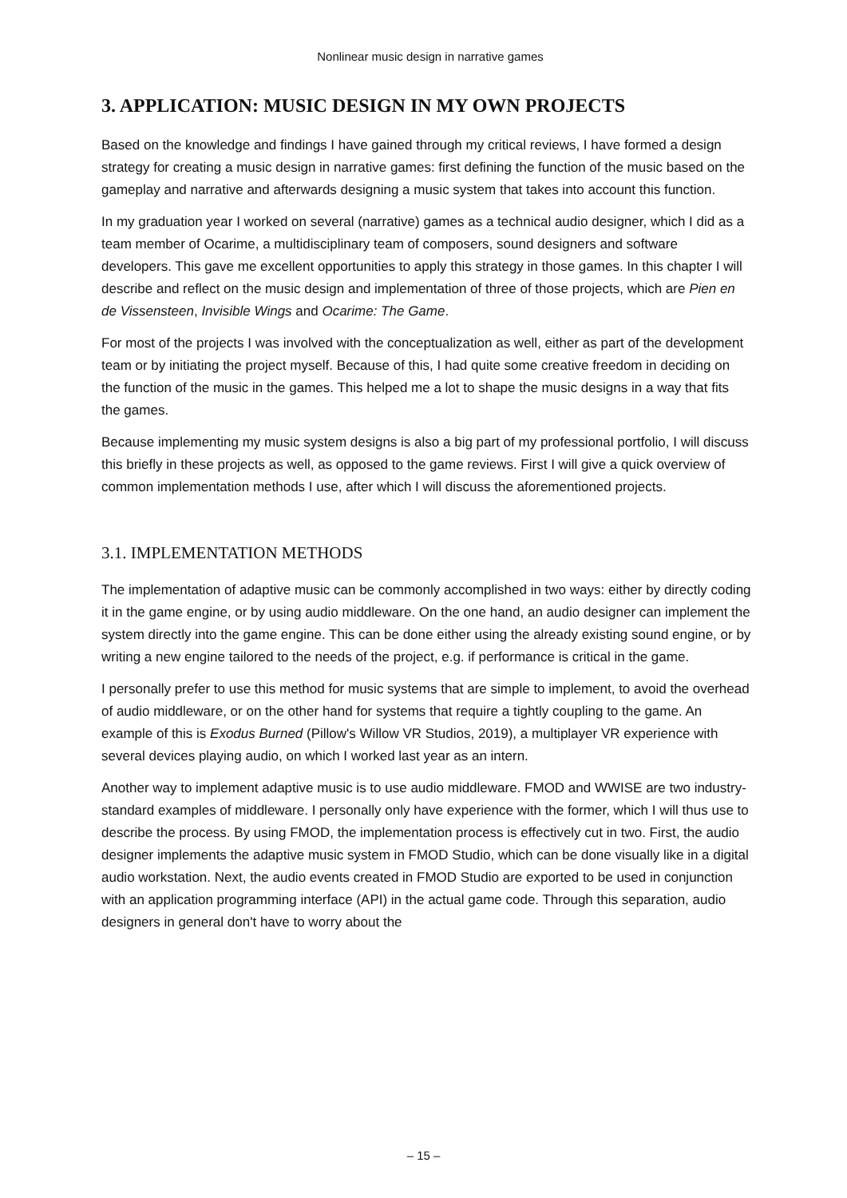Nonlinear music design in narrative games
3. APPLICATION: MUSIC DESIGN IN MY OWN PROJECTS
Based on the knowledge and findings I have gained through my critical reviews, I have formed a design strategy for creating a music design in narrative games: first defining the function of the music based on the gameplay and narrative and afterwards designing a music system that takes into account this function.
In my graduation year I worked on several (narrative) games as a technical audio designer, which I did as a team member of Ocarime, a multidisciplinary team of composers, sound designers and software developers. This gave me excellent opportunities to apply this strategy in those games. In this chapter I will describe and reflect on the music design and implementation of three of those projects, which are Pien en de Vissensteen, Invisible Wings and Ocarime: The Game.
For most of the projects I was involved with the conceptualization as well, either as part of the development team or by initiating the project myself. Because of this, I had quite some creative freedom in deciding on the function of the music in the games. This helped me a lot to shape the music designs in a way that fits the games.
Because implementing my music system designs is also a big part of my professional portfolio, I will discuss this briefly in these projects as well, as opposed to the game reviews. First I will give a quick overview of common implementation methods I use, after which I will discuss the aforementioned projects.
3.1. IMPLEMENTATION METHODS
The implementation of adaptive music can be commonly accomplished in two ways: either by directly coding it in the game engine, or by using audio middleware. On the one hand, an audio designer can implement the system directly into the game engine. This can be done either using the already existing sound engine, or by writing a new engine tailored to the needs of the project, e.g. if performance is critical in the game.
I personally prefer to use this method for music systems that are simple to implement, to avoid the overhead of audio middleware, or on the other hand for systems that require a tightly coupling to the game. An example of this is Exodus Burned (Pillow's Willow VR Studios, 2019), a multiplayer VR experience with several devices playing audio, on which I worked last year as an intern.
Another way to implement adaptive music is to use audio middleware. FMOD and WWISE are two industry-standard examples of middleware. I personally only have experience with the former, which I will thus use to describe the process. By using FMOD, the implementation process is effectively cut in two. First, the audio designer implements the adaptive music system in FMOD Studio, which can be done visually like in a digital audio workstation. Next, the audio events created in FMOD Studio are exported to be used in conjunction with an application programming interface (API) in the actual game code. Through this separation, audio designers in general don't have to worry about the
– 15 –